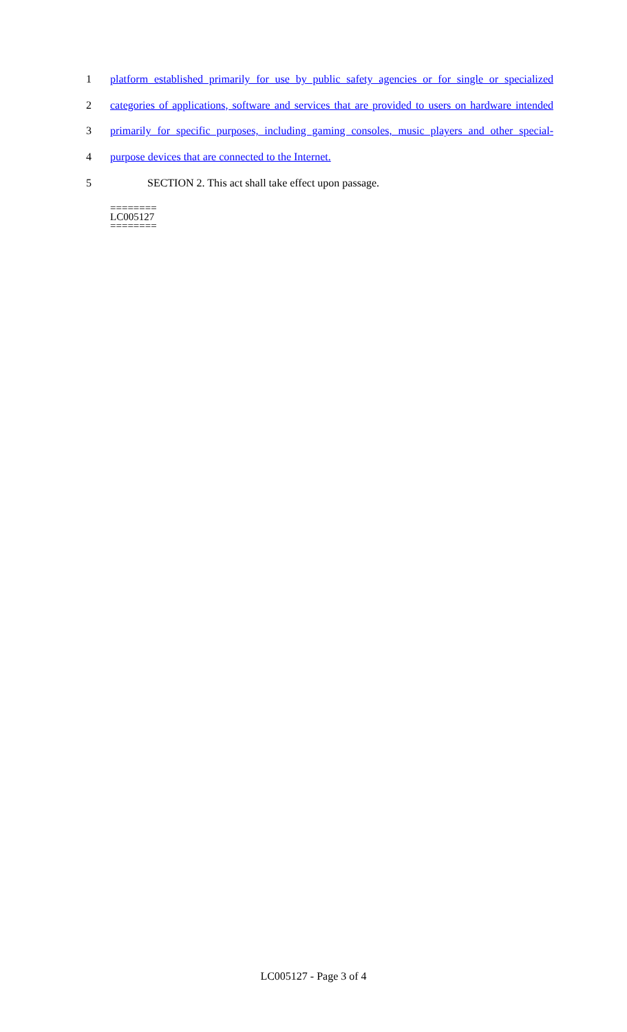1 platform established primarily for use by public safety agencies or for single or specialized
2 categories of applications, software and services that are provided to users on hardware intended
3 primarily for specific purposes, including gaming consoles, music players and other special-
4 purpose devices that are connected to the Internet.
5 SECTION 2. This act shall take effect upon passage.
========
LC005127
========
LC005127 - Page 3 of 4